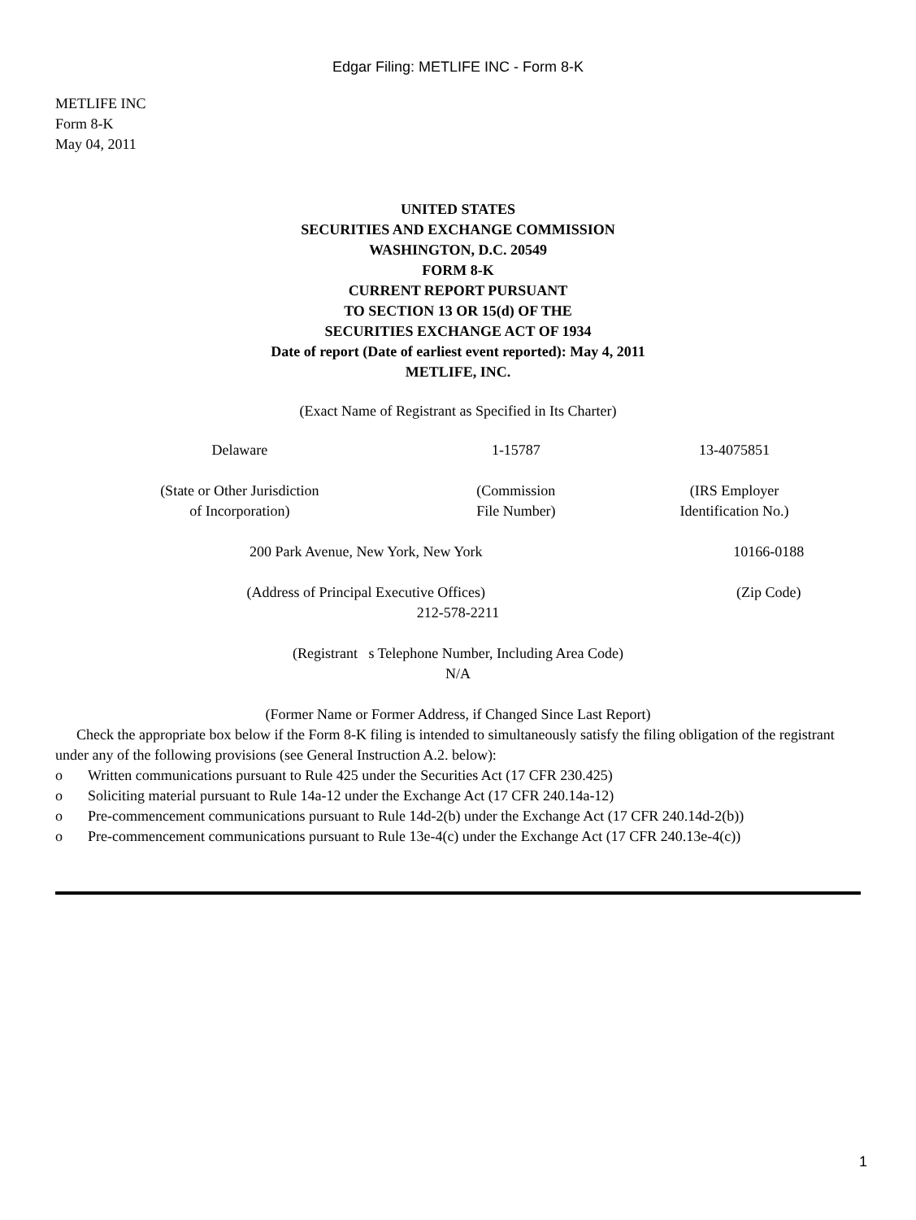Edgar Filing: METLIFE INC - Form 8-K
METLIFE INC
Form 8-K
May 04, 2011
UNITED STATES
SECURITIES AND EXCHANGE COMMISSION
WASHINGTON, D.C. 20549
FORM 8-K
CURRENT REPORT PURSUANT
TO SECTION 13 OR 15(d) OF THE
SECURITIES EXCHANGE ACT OF 1934
Date of report (Date of earliest event reported): May 4, 2011
METLIFE, INC.
(Exact Name of Registrant as Specified in Its Charter)
| Delaware | 1-15787 | 13-4075851 |
| (State or Other Jurisdiction of Incorporation) | (Commission File Number) | (IRS Employer Identification No.) |
| 200 Park Avenue, New York, New York | 10166-0188 |
| (Address of Principal Executive Offices) | (Zip Code) |
212-578-2211
(Registrant s Telephone Number, Including Area Code)
N/A
(Former Name or Former Address, if Changed Since Last Report)
Check the appropriate box below if the Form 8-K filing is intended to simultaneously satisfy the filing obligation of the registrant under any of the following provisions (see General Instruction A.2. below):
o Written communications pursuant to Rule 425 under the Securities Act (17 CFR 230.425)
o Soliciting material pursuant to Rule 14a-12 under the Exchange Act (17 CFR 240.14a-12)
o Pre-commencement communications pursuant to Rule 14d-2(b) under the Exchange Act (17 CFR 240.14d-2(b))
o Pre-commencement communications pursuant to Rule 13e-4(c) under the Exchange Act (17 CFR 240.13e-4(c))
1